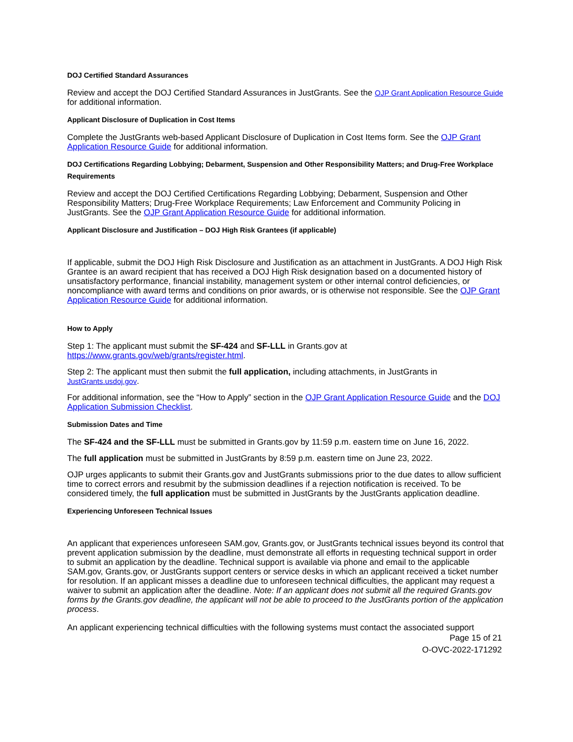DOJ Certified Standard Assurances
Review and accept the DOJ Certified Standard Assurances in JustGrants. See the OJP Grant Application Resource Guide for additional information.
Applicant Disclosure of Duplication in Cost Items
Complete the JustGrants web-based Applicant Disclosure of Duplication in Cost Items form. See the OJP Grant Application Resource Guide for additional information.
DOJ Certifications Regarding Lobbying; Debarment, Suspension and Other Responsibility Matters; and Drug-Free Workplace Requirements
Review and accept the DOJ Certified Certifications Regarding Lobbying; Debarment, Suspension and Other Responsibility Matters; Drug-Free Workplace Requirements; Law Enforcement and Community Policing in JustGrants. See the OJP Grant Application Resource Guide for additional information.
Applicant Disclosure and Justification – DOJ High Risk Grantees (if applicable)
If applicable, submit the DOJ High Risk Disclosure and Justification as an attachment in JustGrants. A DOJ High Risk Grantee is an award recipient that has received a DOJ High Risk designation based on a documented history of unsatisfactory performance, financial instability, management system or other internal control deficiencies, or noncompliance with award terms and conditions on prior awards, or is otherwise not responsible. See the OJP Grant Application Resource Guide for additional information.
How to Apply
Step 1: The applicant must submit the SF-424 and SF-LLL in Grants.gov at https://www.grants.gov/web/grants/register.html.
Step 2: The applicant must then submit the full application, including attachments, in JustGrants in JustGrants.usdoj.gov.
For additional information, see the “How to Apply” section in the OJP Grant Application Resource Guide and the DOJ Application Submission Checklist.
Submission Dates and Time
The SF-424 and the SF-LLL must be submitted in Grants.gov by 11:59 p.m. eastern time on June 16, 2022.
The full application must be submitted in JustGrants by 8:59 p.m. eastern time on June 23, 2022.
OJP urges applicants to submit their Grants.gov and JustGrants submissions prior to the due dates to allow sufficient time to correct errors and resubmit by the submission deadlines if a rejection notification is received. To be considered timely, the full application must be submitted in JustGrants by the JustGrants application deadline.
Experiencing Unforeseen Technical Issues
An applicant that experiences unforeseen SAM.gov, Grants.gov, or JustGrants technical issues beyond its control that prevent application submission by the deadline, must demonstrate all efforts in requesting technical support in order to submit an application by the deadline. Technical support is available via phone and email to the applicable SAM.gov, Grants.gov, or JustGrants support centers or service desks in which an applicant received a ticket number for resolution. If an applicant misses a deadline due to unforeseen technical difficulties, the applicant may request a waiver to submit an application after the deadline. Note: If an applicant does not submit all the required Grants.gov forms by the Grants.gov deadline, the applicant will not be able to proceed to the JustGrants portion of the application process.
An applicant experiencing technical difficulties with the following systems must contact the associated support
Page 15 of 21
O-OVC-2022-171292